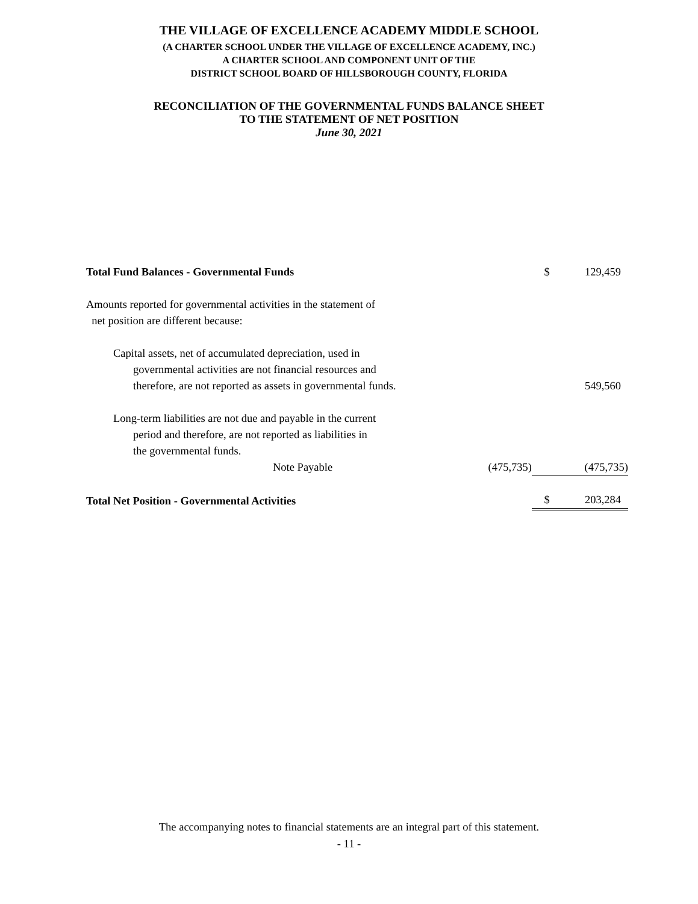THE VILLAGE OF EXCELLENCE ACADEMY MIDDLE SCHOOL
(A CHARTER SCHOOL UNDER THE VILLAGE OF EXCELLENCE ACADEMY, INC.)
A CHARTER SCHOOL AND COMPONENT UNIT OF THE
DISTRICT SCHOOL BOARD OF HILLSBOROUGH COUNTY, FLORIDA
RECONCILIATION OF THE GOVERNMENTAL FUNDS BALANCE SHEET
TO THE STATEMENT OF NET POSITION
June 30, 2021
| Total Fund Balances - Governmental Funds | | $ | 129,459 |
| Amounts reported for governmental activities in the statement of net position are different because: | | | |
| Capital assets, net of accumulated depreciation, used in governmental activities are not financial resources and therefore, are not reported as assets in governmental funds. | | | 549,560 |
| Long-term liabilities are not due and payable in the current period and therefore, are not reported as liabilities in the governmental funds. Note Payable | (475,735) | | (475,735) |
| Total Net Position - Governmental Activities | | $ | 203,284 |
The accompanying notes to financial statements are an integral part of this statement.
- 11 -